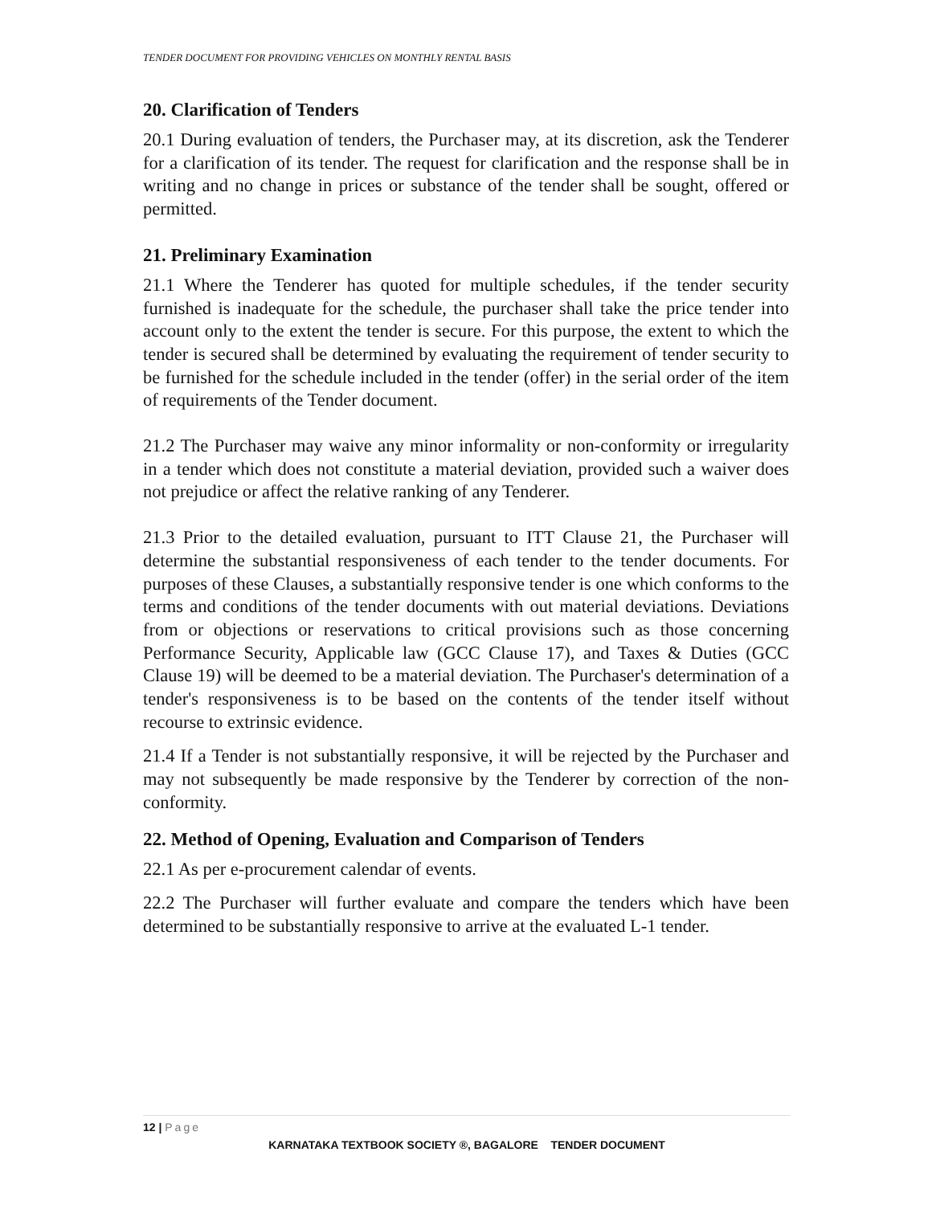TENDER DOCUMENT FOR PROVIDING VEHICLES ON MONTHLY RENTAL BASIS
20. Clarification of Tenders
20.1 During evaluation of tenders, the Purchaser may, at its discretion, ask the Tenderer for a clarification of its tender. The request for clarification and the response shall be in writing and no change in prices or substance of the tender shall be sought, offered or permitted.
21. Preliminary Examination
21.1 Where the Tenderer has quoted for multiple schedules, if the tender security furnished is inadequate for the schedule, the purchaser shall take the price tender into account only to the extent the tender is secure. For this purpose, the extent to which the tender is secured shall be determined by evaluating the requirement of tender security to be furnished for the schedule included in the tender (offer) in the serial order of the item of requirements of the Tender document.
21.2 The Purchaser may waive any minor informality or non-conformity or irregularity in a tender which does not constitute a material deviation, provided such a waiver does not prejudice or affect the relative ranking of any Tenderer.
21.3 Prior to the detailed evaluation, pursuant to ITT Clause 21, the Purchaser will determine the substantial responsiveness of each tender to the tender documents. For purposes of these Clauses, a substantially responsive tender is one which conforms to the terms and conditions of the tender documents with out material deviations. Deviations from or objections or reservations to critical provisions such as those concerning Performance Security, Applicable law (GCC Clause 17), and Taxes & Duties (GCC Clause 19) will be deemed to be a material deviation. The Purchaser's determination of a tender's responsiveness is to be based on the contents of the tender itself without recourse to extrinsic evidence.
21.4 If a Tender is not substantially responsive, it will be rejected by the Purchaser and may not subsequently be made responsive by the Tenderer by correction of the non-conformity.
22. Method of Opening, Evaluation and Comparison of Tenders
22.1 As per e-procurement calendar of events.
22.2 The Purchaser will further evaluate and compare the tenders which have been determined to be substantially responsive to arrive at the evaluated L-1 tender.
12 | Page
KARNATAKA TEXTBOOK SOCIETY ®, BAGALORE TENDER DOCUMENT